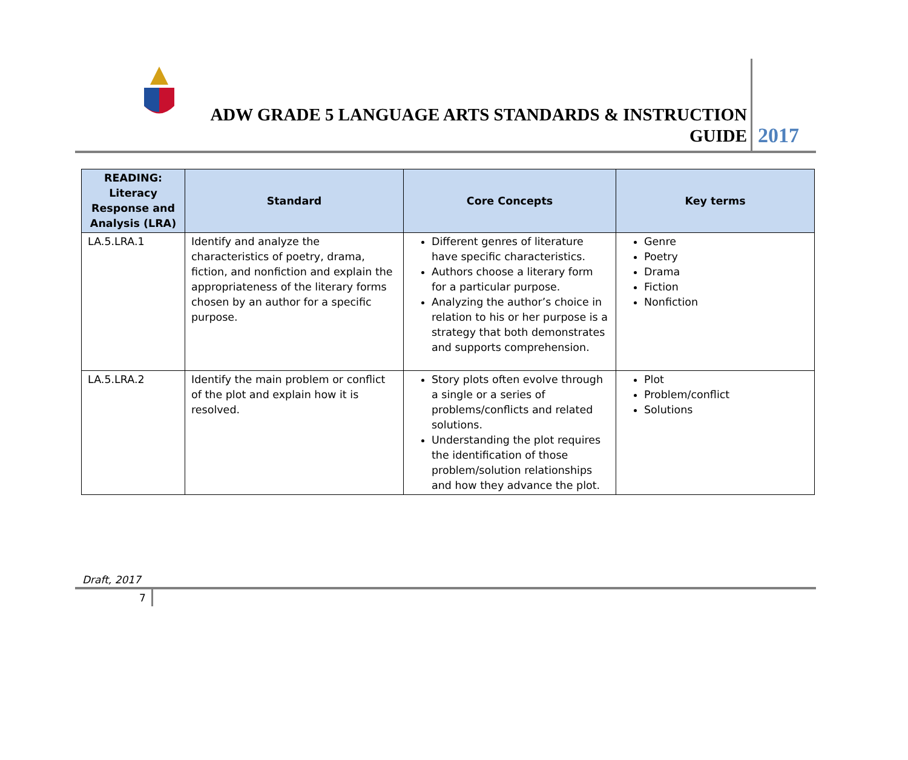ADW GRADE 5 LANGUAGE ARTS STANDARDS & INSTRUCTION
GUIDE
2017
| READING: Literacy Response and Analysis (LRA) | Standard | Core Concepts | Key terms |
| --- | --- | --- | --- |
| LA.5.LRA.1 | Identify and analyze the characteristics of poetry, drama, fiction, and nonfiction and explain the appropriateness of the literary forms chosen by an author for a specific purpose. | Different genres of literature have specific characteristics. Authors choose a literary form for a particular purpose. Analyzing the author’s choice in relation to his or her purpose is a strategy that both demonstrates and supports comprehension. | Genre Poetry Drama Fiction Nonfiction |
| LA.5.LRA.2 | Identify the main problem or conflict of the plot and explain how it is resolved. | Story plots often evolve through a single or a series of problems/conflicts and related solutions. Understanding the plot requires the identification of those problem/solution relationships and how they advance the plot. | Plot Problem/conflict Solutions |
Draft, 2017
7